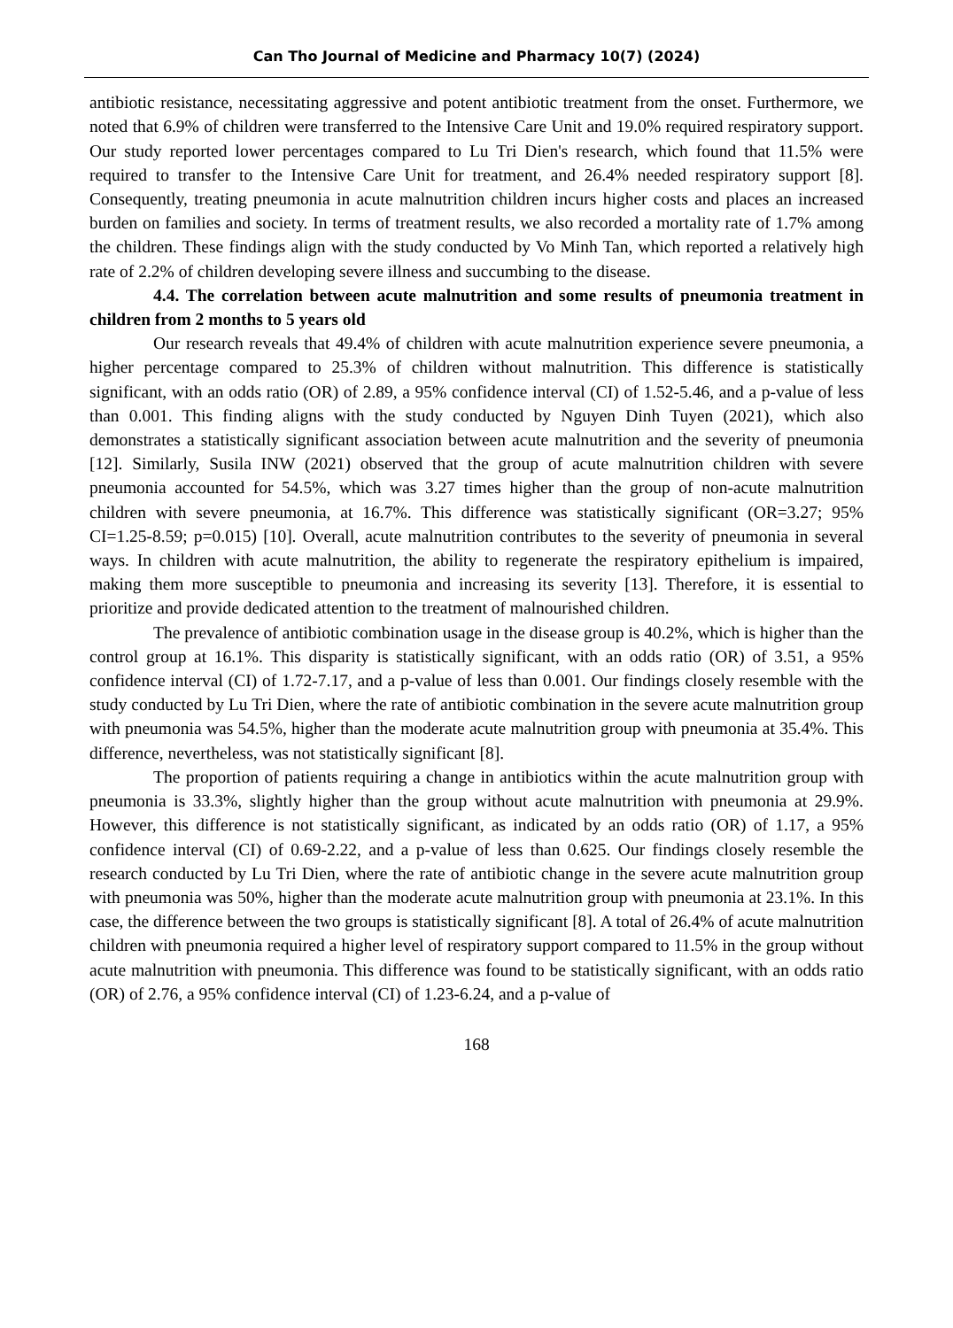Can Tho Journal of Medicine and Pharmacy 10(7) (2024)
antibiotic resistance, necessitating aggressive and potent antibiotic treatment from the onset. Furthermore, we noted that 6.9% of children were transferred to the Intensive Care Unit and 19.0% required respiratory support. Our study reported lower percentages compared to Lu Tri Dien's research, which found that 11.5% were required to transfer to the Intensive Care Unit for treatment, and 26.4% needed respiratory support [8]. Consequently, treating pneumonia in acute malnutrition children incurs higher costs and places an increased burden on families and society. In terms of treatment results, we also recorded a mortality rate of 1.7% among the children. These findings align with the study conducted by Vo Minh Tan, which reported a relatively high rate of 2.2% of children developing severe illness and succumbing to the disease.
4.4. The correlation between acute malnutrition and some results of pneumonia treatment in children from 2 months to 5 years old
Our research reveals that 49.4% of children with acute malnutrition experience severe pneumonia, a higher percentage compared to 25.3% of children without malnutrition. This difference is statistically significant, with an odds ratio (OR) of 2.89, a 95% confidence interval (CI) of 1.52-5.46, and a p-value of less than 0.001. This finding aligns with the study conducted by Nguyen Dinh Tuyen (2021), which also demonstrates a statistically significant association between acute malnutrition and the severity of pneumonia [12]. Similarly, Susila INW (2021) observed that the group of acute malnutrition children with severe pneumonia accounted for 54.5%, which was 3.27 times higher than the group of non-acute malnutrition children with severe pneumonia, at 16.7%. This difference was statistically significant (OR=3.27; 95% CI=1.25-8.59; p=0.015) [10]. Overall, acute malnutrition contributes to the severity of pneumonia in several ways. In children with acute malnutrition, the ability to regenerate the respiratory epithelium is impaired, making them more susceptible to pneumonia and increasing its severity [13]. Therefore, it is essential to prioritize and provide dedicated attention to the treatment of malnourished children.
The prevalence of antibiotic combination usage in the disease group is 40.2%, which is higher than the control group at 16.1%. This disparity is statistically significant, with an odds ratio (OR) of 3.51, a 95% confidence interval (CI) of 1.72-7.17, and a p-value of less than 0.001. Our findings closely resemble with the study conducted by Lu Tri Dien, where the rate of antibiotic combination in the severe acute malnutrition group with pneumonia was 54.5%, higher than the moderate acute malnutrition group with pneumonia at 35.4%. This difference, nevertheless, was not statistically significant [8].
The proportion of patients requiring a change in antibiotics within the acute malnutrition group with pneumonia is 33.3%, slightly higher than the group without acute malnutrition with pneumonia at 29.9%. However, this difference is not statistically significant, as indicated by an odds ratio (OR) of 1.17, a 95% confidence interval (CI) of 0.69-2.22, and a p-value of less than 0.625. Our findings closely resemble the research conducted by Lu Tri Dien, where the rate of antibiotic change in the severe acute malnutrition group with pneumonia was 50%, higher than the moderate acute malnutrition group with pneumonia at 23.1%. In this case, the difference between the two groups is statistically significant [8]. A total of 26.4% of acute malnutrition children with pneumonia required a higher level of respiratory support compared to 11.5% in the group without acute malnutrition with pneumonia. This difference was found to be statistically significant, with an odds ratio (OR) of 2.76, a 95% confidence interval (CI) of 1.23-6.24, and a p-value of
168